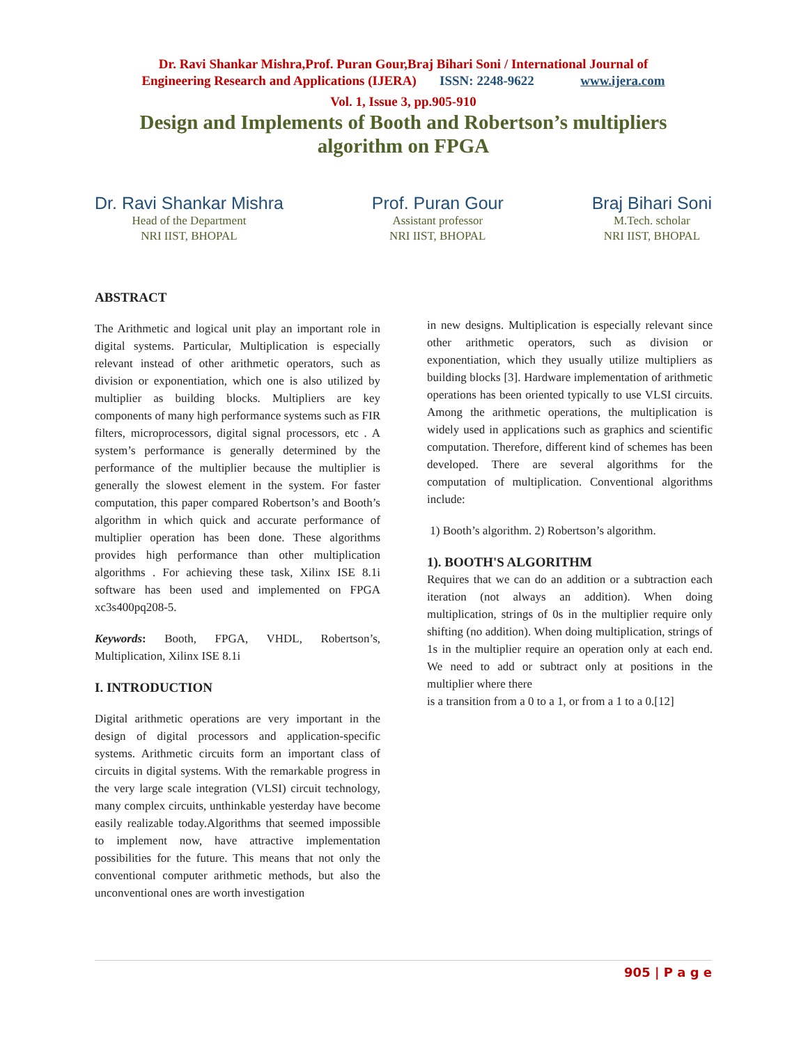Dr. Ravi Shankar Mishra,Prof. Puran Gour,Braj Bihari Soni / International Journal of
Engineering Research and Applications (IJERA) ISSN: 2248-9622 www.ijera.com
Vol. 1, Issue 3, pp.905-910
Design and Implements of Booth and Robertson’s multipliers
algorithm on FPGA
Dr. Ravi Shankar Mishra
Head of the Department
NRI IIST, BHOPAL
Prof. Puran Gour
Assistant professor
NRI IIST, BHOPAL
Braj Bihari Soni
M.Tech. scholar
NRI IIST, BHOPAL
ABSTRACT
The Arithmetic and logical unit play an important role in digital systems. Particular, Multiplication is especially relevant instead of other arithmetic operators, such as division or exponentiation, which one is also utilized by multiplier as building blocks. Multipliers are key components of many high performance systems such as FIR filters, microprocessors, digital signal processors, etc . A system’s performance is generally determined by the performance of the multiplier because the multiplier is generally the slowest element in the system. For faster computation, this paper compared Robertson’s and Booth’s algorithm in which quick and accurate performance of multiplier operation has been done. These algorithms provides high performance than other multiplication algorithms . For achieving these task, Xilinx ISE 8.1i software has been used and implemented on FPGA xc3s400pq208-5.
Keywords: Booth, FPGA, VHDL, Robertson’s, Multiplication, Xilinx ISE 8.1i
I. INTRODUCTION
Digital arithmetic operations are very important in the design of digital processors and application-specific systems. Arithmetic circuits form an important class of circuits in digital systems. With the remarkable progress in the very large scale integration (VLSI) circuit technology, many complex circuits, unthinkable yesterday have become easily realizable today.Algorithms that seemed impossible to implement now, have attractive implementation possibilities for the future. This means that not only the conventional computer arithmetic methods, but also the unconventional ones are worth investigation
in new designs. Multiplication is especially relevant since other arithmetic operators, such as division or exponentiation, which they usually utilize multipliers as building blocks [3]. Hardware implementation of arithmetic operations has been oriented typically to use VLSI circuits. Among the arithmetic operations, the multiplication is widely used in applications such as graphics and scientific computation. Therefore, different kind of schemes has been developed. There are several algorithms for the computation of multiplication. Conventional algorithms include:
1) Booth’s algorithm. 2) Robertson’s algorithm.
1). BOOTH'S ALGORITHM
Requires that we can do an addition or a subtraction each iteration (not always an addition). When doing multiplication, strings of 0s in the multiplier require only shifting (no addition). When doing multiplication, strings of 1s in the multiplier require an operation only at each end. We need to add or subtract only at positions in the multiplier where there
is a transition from a 0 to a 1, or from a 1 to a 0.[12]
905 | P a g e